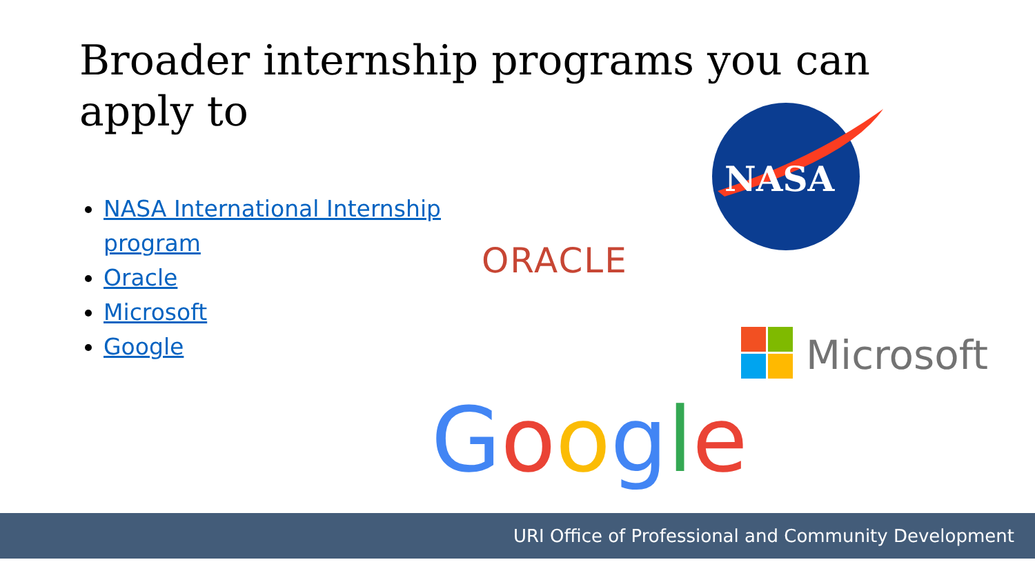Broader internship programs you can apply to
NASA International Internship program
Oracle
Microsoft
Google
NASA
ORACLE
Microsoft
Google
URI Office of Professional and Community Development